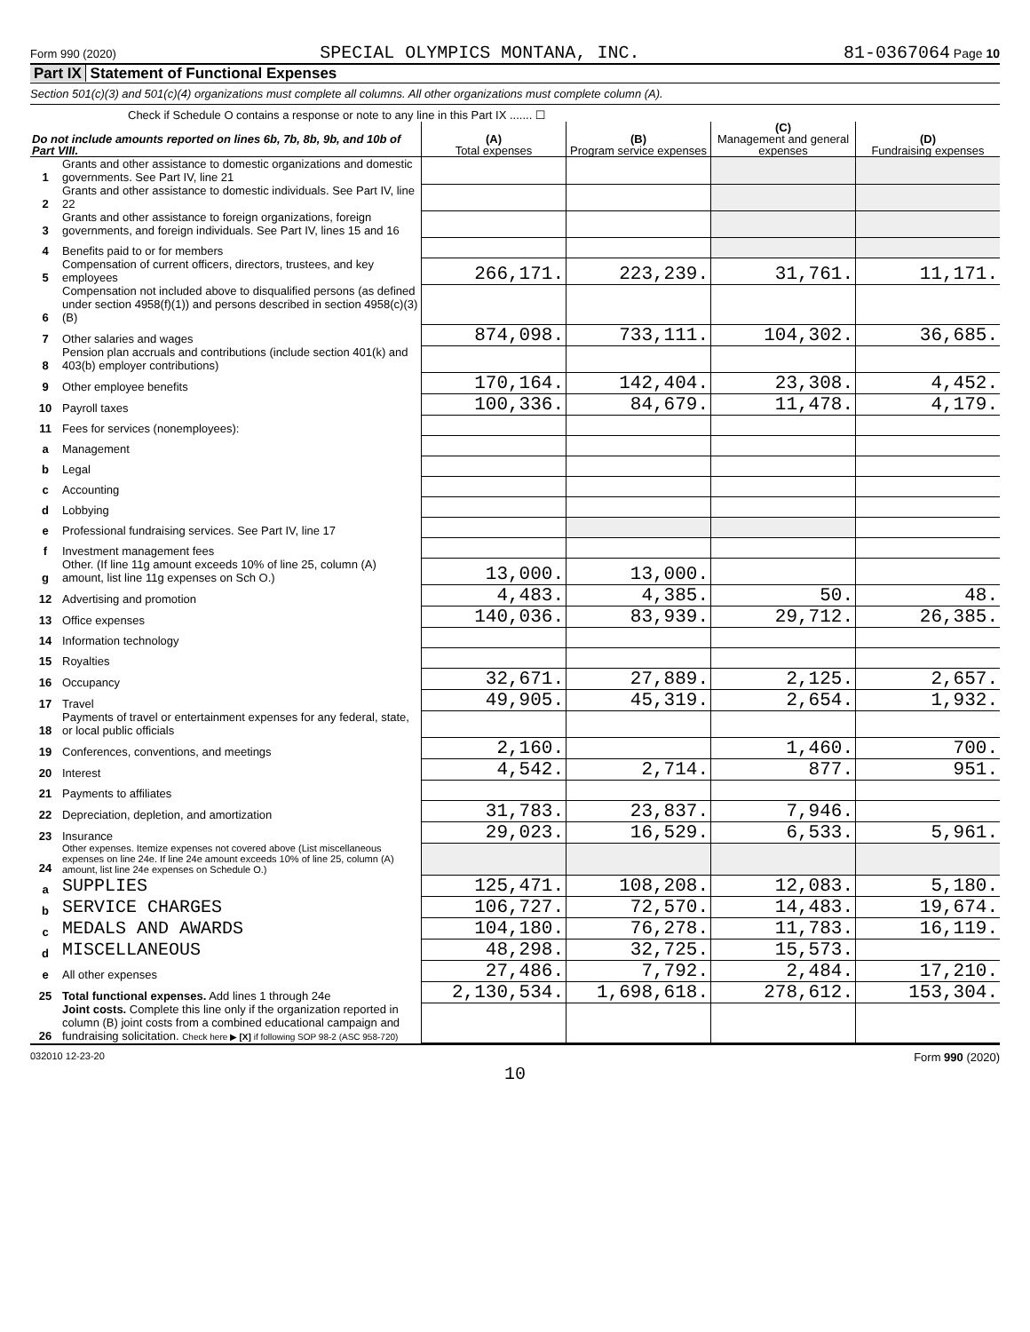Form 990 (2020) SPECIAL OLYMPICS MONTANA, INC. 81-0367064 Page 10
Part IX Statement of Functional Expenses
Section 501(c)(3) and 501(c)(4) organizations must complete all columns. All other organizations must complete column (A).
Check if Schedule O contains a response or note to any line in this Part IX ....... ☐
| Do not include amounts reported on lines 6b, 7b, 8b, 9b, and 10b of Part VIII. | | (A) Total expenses | (B) Program service expenses | (C) Management and general expenses | (D) Fundraising expenses |
| --- | --- | --- | --- | --- | --- |
| 1 | Grants and other assistance to domestic organizations and domestic governments. See Part IV, line 21 | | | | |
| 2 | Grants and other assistance to domestic individuals. See Part IV, line 22 | | | | |
| 3 | Grants and other assistance to foreign organizations, foreign governments, and foreign individuals. See Part IV, lines 15 and 16 | | | | |
| 4 | Benefits paid to or for members | | | | |
| 5 | Compensation of current officers, directors, trustees, and key employees | 266,171. | 223,239. | 31,761. | 11,171. |
| 6 | Compensation not included above to disqualified persons (as defined under section 4958(f)(1)) and persons described in section 4958(c)(3)(B) | | | | |
| 7 | Other salaries and wages | 874,098. | 733,111. | 104,302. | 36,685. |
| 8 | Pension plan accruals and contributions (include section 401(k) and 403(b) employer contributions) | | | | |
| 9 | Other employee benefits | 170,164. | 142,404. | 23,308. | 4,452. |
| 10 | Payroll taxes | 100,336. | 84,679. | 11,478. | 4,179. |
| 11 | Fees for services (nonemployees): | | | | |
| a | Management | | | | |
| b | Legal | | | | |
| c | Accounting | | | | |
| d | Lobbying | | | | |
| e | Professional fundraising services. See Part IV, line 17 | | | | |
| f | Investment management fees | | | | |
| g | Other. (If line 11g amount exceeds 10% of line 25, column (A) amount, list line 11g expenses on Sch O.) | 13,000. | 13,000. | | |
| 12 | Advertising and promotion | 4,483. | 4,385. | 50. | 48. |
| 13 | Office expenses | 140,036. | 83,939. | 29,712. | 26,385. |
| 14 | Information technology | | | | |
| 15 | Royalties | | | | |
| 16 | Occupancy | 32,671. | 27,889. | 2,125. | 2,657. |
| 17 | Travel | 49,905. | 45,319. | 2,654. | 1,932. |
| 18 | Payments of travel or entertainment expenses for any federal, state, or local public officials | | | | |
| 19 | Conferences, conventions, and meetings | 2,160. | | 1,460. | 700. |
| 20 | Interest | 4,542. | 2,714. | 877. | 951. |
| 21 | Payments to affiliates | | | | |
| 22 | Depreciation, depletion, and amortization | 31,783. | 23,837. | 7,946. | |
| 23 | Insurance | 29,023. | 16,529. | 6,533. | 5,961. |
| 24 | Other expenses. Itemize expenses not covered above (List miscellaneous expenses on line 24e. If line 24e amount exceeds 10% of line 25, column (A) amount, list line 24e expenses on Schedule O.) | | | | |
| a | SUPPLIES | 125,471. | 108,208. | 12,083. | 5,180. |
| b | SERVICE CHARGES | 106,727. | 72,570. | 14,483. | 19,674. |
| c | MEDALS AND AWARDS | 104,180. | 76,278. | 11,783. | 16,119. |
| d | MISCELLANEOUS | 48,298. | 32,725. | 15,573. | |
| e | All other expenses | 27,486. | 7,792. | 2,484. | 17,210. |
| 25 | Total functional expenses. Add lines 1 through 24e | 2,130,534. | 1,698,618. | 278,612. | 153,304. |
| 26 | Joint costs. Complete this line only if the organization reported in column (B) joint costs from a combined educational campaign and fundraising solicitation. Check here ▶ [X] if following SOP 98-2 (ASC 958-720) | | | | |
032010 12-23-20 Form 990 (2020)
10